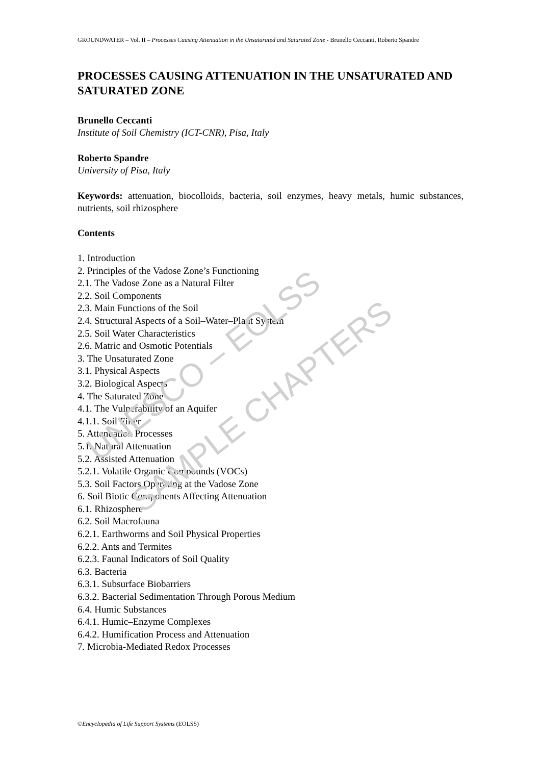UNESCO – EOLSS
SAMPLE CHAPTERS
GROUNDWATER – Vol. II – Processes Causing Attenuation in the Unsaturated and Saturated Zone - Brunello Ceccanti, Roberto Spandre
PROCESSES CAUSING ATTENUATION IN THE UNSATURATED AND SATURATED ZONE
Brunello Ceccanti
Institute of Soil Chemistry (ICT-CNR), Pisa, Italy
Roberto Spandre
University of Pisa, Italy
Keywords: attenuation, biocolloids, bacteria, soil enzymes, heavy metals, humic substances, nutrients, soil rhizosphere
Contents
1. Introduction
2. Principles of the Vadose Zone’s Functioning
2.1. The Vadose Zone as a Natural Filter
2.2. Soil Components
2.3. Main Functions of the Soil
2.4. Structural Aspects of a Soil–Water–Plant System
2.5. Soil Water Characteristics
2.6. Matric and Osmotic Potentials
3. The Unsaturated Zone
3.1. Physical Aspects
3.2. Biological Aspects
4. The Saturated Zone
4.1. The Vulnerability of an Aquifer
4.1.1. Soil Filter
5. Attenuation Processes
5.1. Natural Attenuation
5.2. Assisted Attenuation
5.2.1. Volatile Organic Compounds (VOCs)
5.3. Soil Factors Operating at the Vadose Zone
6. Soil Biotic Components Affecting Attenuation
6.1. Rhizosphere
6.2. Soil Macrofauna
6.2.1. Earthworms and Soil Physical Properties
6.2.2. Ants and Termites
6.2.3. Faunal Indicators of Soil Quality
6.3. Bacteria
6.3.1. Subsurface Biobarriers
6.3.2. Bacterial Sedimentation Through Porous Medium
6.4. Humic Substances
6.4.1. Humic–Enzyme Complexes
6.4.2. Humification Process and Attenuation
7. Microbia-Mediated Redox Processes
©Encyclopedia of Life Support Systems (EOLSS)